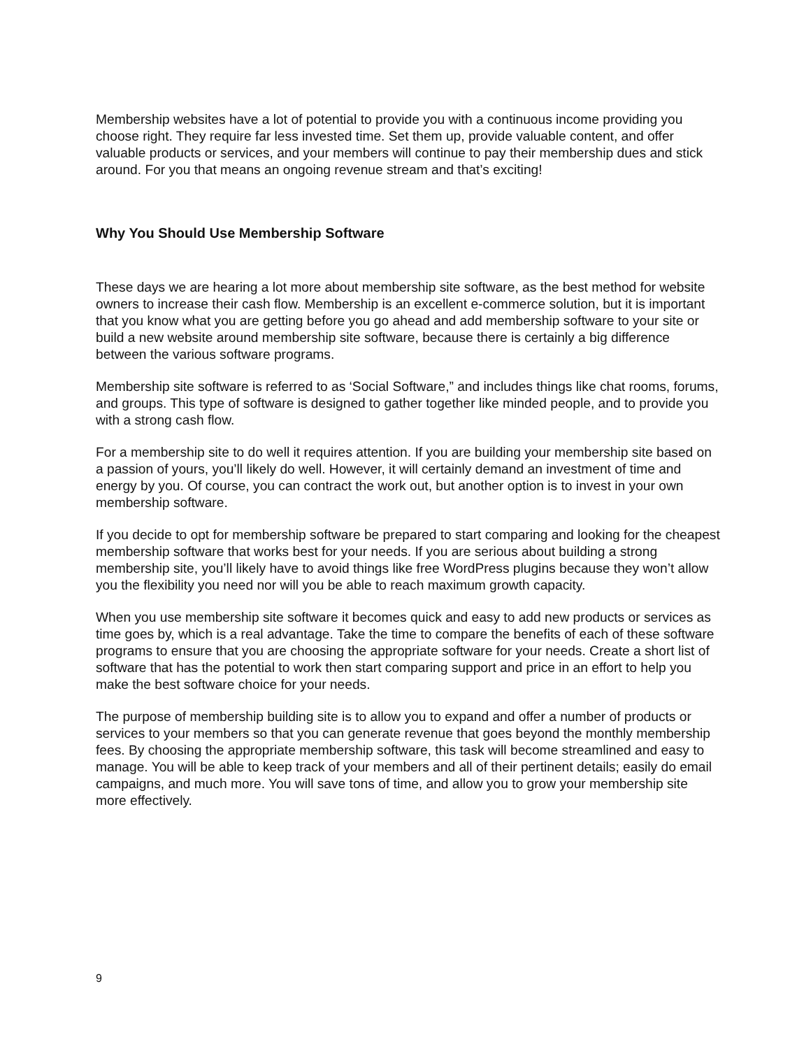Membership websites have a lot of potential to provide you with a continuous income providing you choose right. They require far less invested time. Set them up, provide valuable content, and offer valuable products or services, and your members will continue to pay their membership dues and stick around. For you that means an ongoing revenue stream and that’s exciting!
Why You Should Use Membership Software
These days we are hearing a lot more about membership site software, as the best method for website owners to increase their cash flow. Membership is an excellent e-commerce solution, but it is important that you know what you are getting before you go ahead and add membership software to your site or build a new website around membership site software, because there is certainly a big difference between the various software programs.
Membership site software is referred to as ‘Social Software,” and includes things like chat rooms, forums, and groups. This type of software is designed to gather together like minded people, and to provide you with a strong cash flow.
For a membership site to do well it requires attention. If you are building your membership site based on a passion of yours, you’ll likely do well. However, it will certainly demand an investment of time and energy by you. Of course, you can contract the work out, but another option is to invest in your own membership software.
If you decide to opt for membership software be prepared to start comparing and looking for the cheapest membership software that works best for your needs. If you are serious about building a strong membership site, you’ll likely have to avoid things like free WordPress plugins because they won’t allow you the flexibility you need nor will you be able to reach maximum growth capacity.
When you use membership site software it becomes quick and easy to add new products or services as time goes by, which is a real advantage. Take the time to compare the benefits of each of these software programs to ensure that you are choosing the appropriate software for your needs. Create a short list of software that has the potential to work then start comparing support and price in an effort to help you make the best software choice for your needs.
The purpose of membership building site is to allow you to expand and offer a number of products or services to your members so that you can generate revenue that goes beyond the monthly membership fees. By choosing the appropriate membership software, this task will become streamlined and easy to manage. You will be able to keep track of your members and all of their pertinent details; easily do email campaigns, and much more. You will save tons of time, and allow you to grow your membership site more effectively.
9